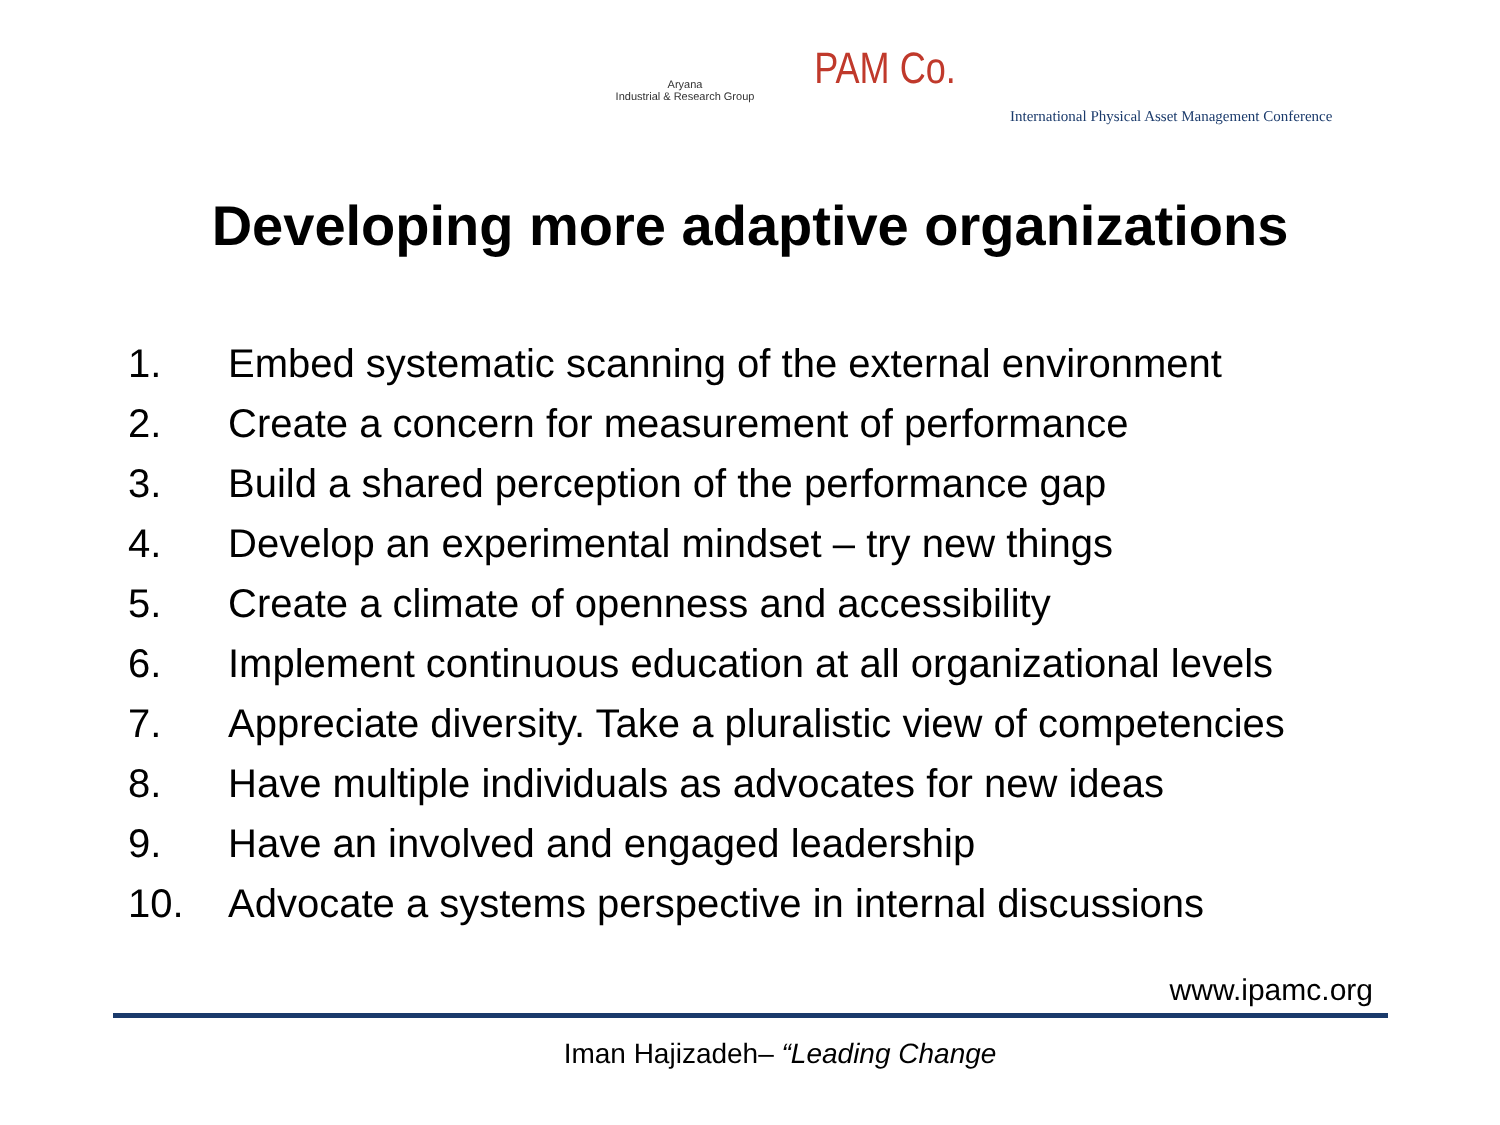Aryana
Industrial & Research Group
PAM Co.
International Physical Asset Management Conference
Developing more adaptive organizations
1. Embed systematic scanning of the external environment
2. Create a concern for measurement of performance
3. Build a shared perception of the performance gap
4. Develop an experimental mindset – try new things
5. Create a climate of openness and accessibility
6. Implement continuous education at all organizational levels
7. Appreciate diversity. Take a pluralistic view of competencies
8. Have multiple individuals as advocates for new ideas
9. Have an involved and engaged leadership
10. Advocate a systems perspective in internal discussions
www.ipamc.org
Iman Hajizadeh– “Leading Change